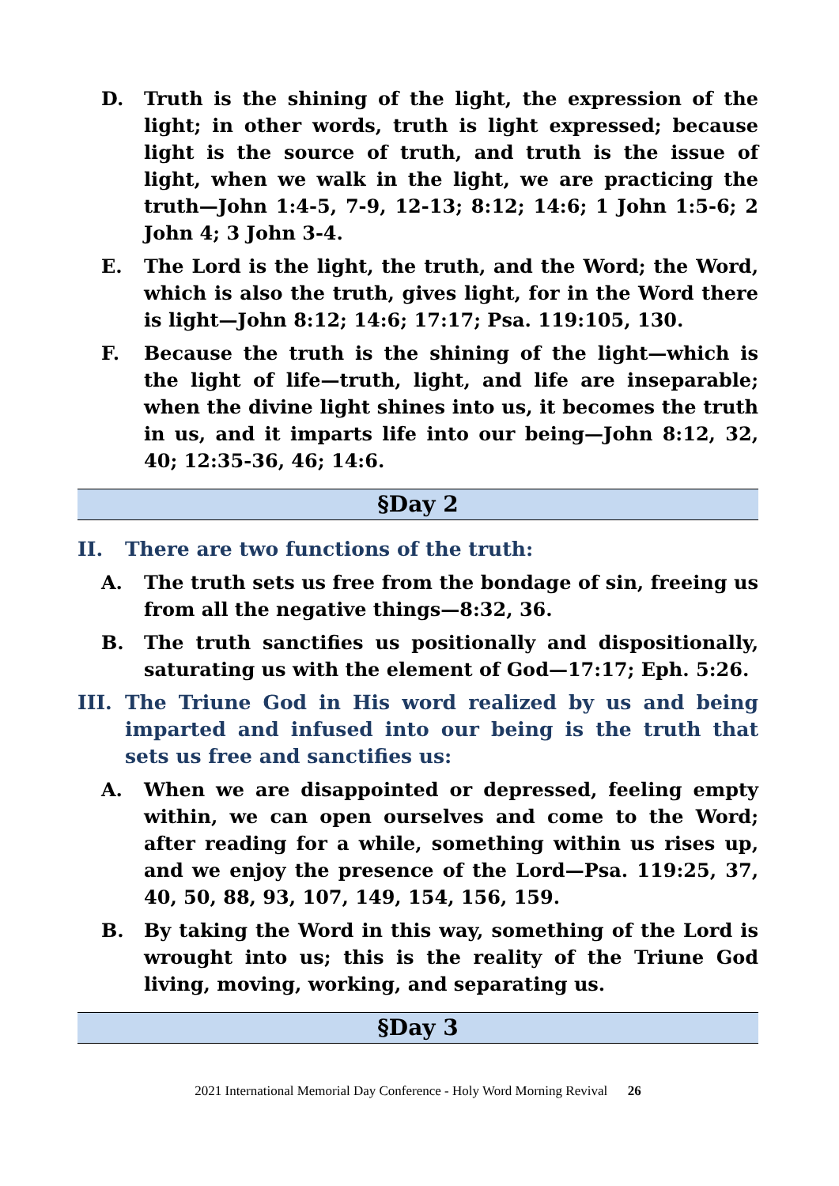D. Truth is the shining of the light, the expression of the light; in other words, truth is light expressed; because light is the source of truth, and truth is the issue of light, when we walk in the light, we are practicing the truth—John 1:4-5, 7-9, 12-13; 8:12; 14:6; 1 John 1:5-6; 2 John 4; 3 John 3-4.
E. The Lord is the light, the truth, and the Word; the Word, which is also the truth, gives light, for in the Word there is light—John 8:12; 14:6; 17:17; Psa. 119:105, 130.
F. Because the truth is the shining of the light—which is the light of life—truth, light, and life are inseparable; when the divine light shines into us, it becomes the truth in us, and it imparts life into our being—John 8:12, 32, 40; 12:35-36, 46; 14:6.
§Day 2
II. There are two functions of the truth:
A. The truth sets us free from the bondage of sin, freeing us from all the negative things—8:32, 36.
B. The truth sanctifies us positionally and dispositionally, saturating us with the element of God—17:17; Eph. 5:26.
III. The Triune God in His word realized by us and being imparted and infused into our being is the truth that sets us free and sanctifies us:
A. When we are disappointed or depressed, feeling empty within, we can open ourselves and come to the Word; after reading for a while, something within us rises up, and we enjoy the presence of the Lord—Psa. 119:25, 37, 40, 50, 88, 93, 107, 149, 154, 156, 159.
B. By taking the Word in this way, something of the Lord is wrought into us; this is the reality of the Triune God living, moving, working, and separating us.
§Day 3
2021 International Memorial Day Conference - Holy Word Morning Revival 26